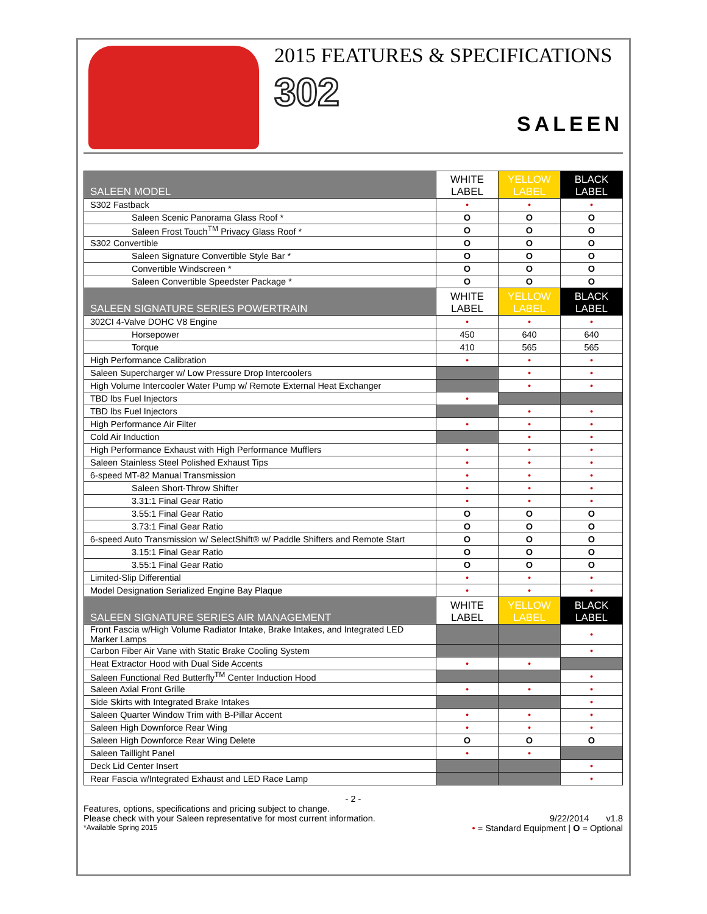2015 FEATURES & SPECIFICATIONS
302
SALEEN
| SALEEN MODEL | WHITE LABEL | YELLOW LABEL | BLACK LABEL |
| --- | --- | --- | --- |
| S302 Fastback | • | • | • |
| Saleen Scenic Panorama Glass Roof * | O | O | O |
| Saleen Frost Touch<sup>TM</sup> Privacy Glass Roof * | O | O | O |
| S302 Convertible | O | O | O |
| Saleen Signature Convertible Style Bar * | O | O | O |
| Convertible Windscreen * | O | O | O |
| Saleen Convertible Speedster Package * | O | O | O |
| SALEEN SIGNATURE SERIES POWERTRAIN | WHITE LABEL | YELLOW LABEL | BLACK LABEL |
| 302CI 4-Valve DOHC V8 Engine | • | • | • |
| Horsepower | 450 | 640 | 640 |
| Torque | 410 | 565 | 565 |
| High Performance Calibration | • | • | • |
| Saleen Supercharger w/ Low Pressure Drop Intercoolers | | • | • |
| High Volume Intercooler Water Pump w/ Remote External Heat Exchanger | | • | • |
| TBD lbs Fuel Injectors | • | | |
| TBD lbs Fuel Injectors | | • | • |
| High Performance Air Filter | • | • | • |
| Cold Air Induction | | • | • |
| High Performance Exhaust with High Performance Mufflers | • | • | • |
| Saleen Stainless Steel Polished Exhaust Tips | • | • | • |
| 6-speed MT-82 Manual Transmission | • | • | • |
| Saleen Short-Throw Shifter | • | • | • |
| 3.31:1 Final Gear Ratio | • | • | • |
| 3.55:1 Final Gear Ratio | O | O | O |
| 3.73:1 Final Gear Ratio | O | O | O |
| 6-speed Auto Transmission w/ SelectShift® w/ Paddle Shifters and Remote Start | O | O | O |
| 3.15:1 Final Gear Ratio | O | O | O |
| 3.55:1 Final Gear Ratio | O | O | O |
| Limited-Slip Differential | • | • | • |
| Model Designation Serialized Engine Bay Plaque | • | • | • |
| SALEEN SIGNATURE SERIES AIR MANAGEMENT | WHITE LABEL | YELLOW LABEL | BLACK LABEL |
| Front Fascia w/High Volume Radiator Intake, Brake Intakes, and Integrated LED Marker Lamps | | | • |
| Carbon Fiber Air Vane with Static Brake Cooling System | | | • |
| Heat Extractor Hood with Dual Side Accents | • | • | |
| Saleen Functional Red Butterfly<sup>TM</sup> Center Induction Hood | | | • |
| Saleen Axial Front Grille | • | • | • |
| Side Skirts with Integrated Brake Intakes | | | • |
| Saleen Quarter Window Trim with B-Pillar Accent | • | • | • |
| Saleen High Downforce Rear Wing | • | • | • |
| Saleen High Downforce Rear Wing Delete | O | O | O |
| Saleen Taillight Panel | • | • | |
| Deck Lid Center Insert | | | • |
| Rear Fascia w/Integrated Exhaust and LED Race Lamp | | | • |
- 2 -
Features, options, specifications and pricing subject to change.
Please check with your Saleen representative for most current information. 9/22/2014 v1.8
*Available Spring 2015 • = Standard Equipment | O = Optional